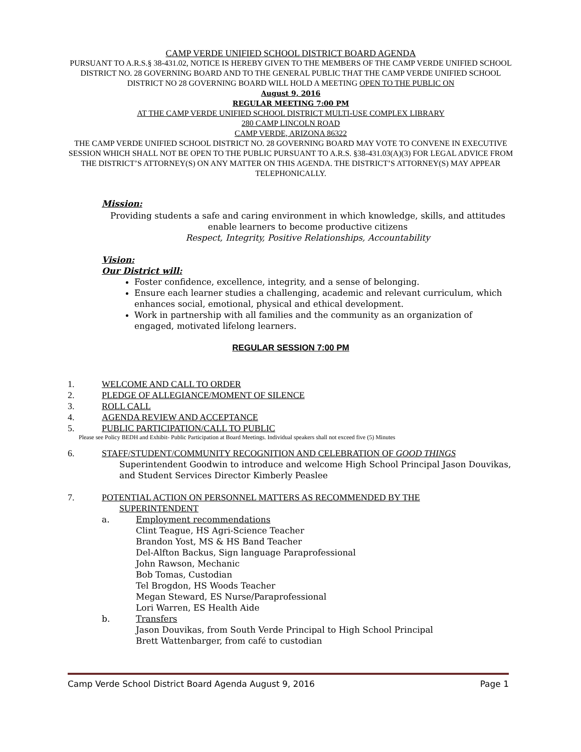CAMP VERDE UNIFIED SCHOOL DISTRICT BOARD AGENDA
PURSUANT TO A.R.S.§ 38-431.02, NOTICE IS HEREBY GIVEN TO THE MEMBERS OF THE CAMP VERDE UNIFIED SCHOOL DISTRICT NO. 28 GOVERNING BOARD AND TO THE GENERAL PUBLIC THAT THE CAMP VERDE UNIFIED SCHOOL DISTRICT NO 28 GOVERNING BOARD WILL HOLD A MEETING OPEN TO THE PUBLIC ON
August 9, 2016
REGULAR MEETING 7:00 PM
AT THE CAMP VERDE UNIFIED SCHOOL DISTRICT MULTI-USE COMPLEX LIBRARY
280 CAMP LINCOLN ROAD
CAMP VERDE, ARIZONA 86322
THE CAMP VERDE UNIFIED SCHOOL DISTRICT NO. 28 GOVERNING BOARD MAY VOTE TO CONVENE IN EXECUTIVE SESSION WHICH SHALL NOT BE OPEN TO THE PUBLIC PURSUANT TO A.R.S. §38-431.03(A)(3) FOR LEGAL ADVICE FROM THE DISTRICT’S ATTORNEY(S) ON ANY MATTER ON THIS AGENDA. THE DISTRICT’S ATTORNEY(S) MAY APPEAR TELEPHONICALLY.
Mission:
Providing students a safe and caring environment in which knowledge, skills, and attitudes enable learners to become productive citizens
Respect, Integrity, Positive Relationships, Accountability
Vision:
Our District will:
Foster confidence, excellence, integrity, and a sense of belonging.
Ensure each learner studies a challenging, academic and relevant curriculum, which enhances social, emotional, physical and ethical development.
Work in partnership with all families and the community as an organization of engaged, motivated lifelong learners.
REGULAR SESSION 7:00 PM
1. WELCOME AND CALL TO ORDER
2. PLEDGE OF ALLEGIANCE/MOMENT OF SILENCE
3. ROLL CALL
4. AGENDA REVIEW AND ACCEPTANCE
5. PUBLIC PARTICIPATION/CALL TO PUBLIC
Please see Policy BEDH and Exhibit- Public Participation at Board Meetings. Individual speakers shall not exceed five (5) Minutes
6. STAFF/STUDENT/COMMUNITY RECOGNITION AND CELEBRATION OF GOOD THINGS
Superintendent Goodwin to introduce and welcome High School Principal Jason Douvikas, and Student Services Director Kimberly Peaslee
7. POTENTIAL ACTION ON PERSONNEL MATTERS AS RECOMMENDED BY THE
SUPERINTENDENT
a. Employment recommendations
Clint Teague, HS Agri-Science Teacher
Brandon Yost, MS & HS Band Teacher
Del-Alfton Backus, Sign language Paraprofessional
John Rawson, Mechanic
Bob Tomas, Custodian
Tel Brogdon, HS Woods Teacher
Megan Steward, ES Nurse/Paraprofessional
Lori Warren, ES Health Aide
b. Transfers
Jason Douvikas, from South Verde Principal to High School Principal
Brett Wattenbarger, from café to custodian
Camp Verde School District Board Agenda August 9, 2016 Page 1